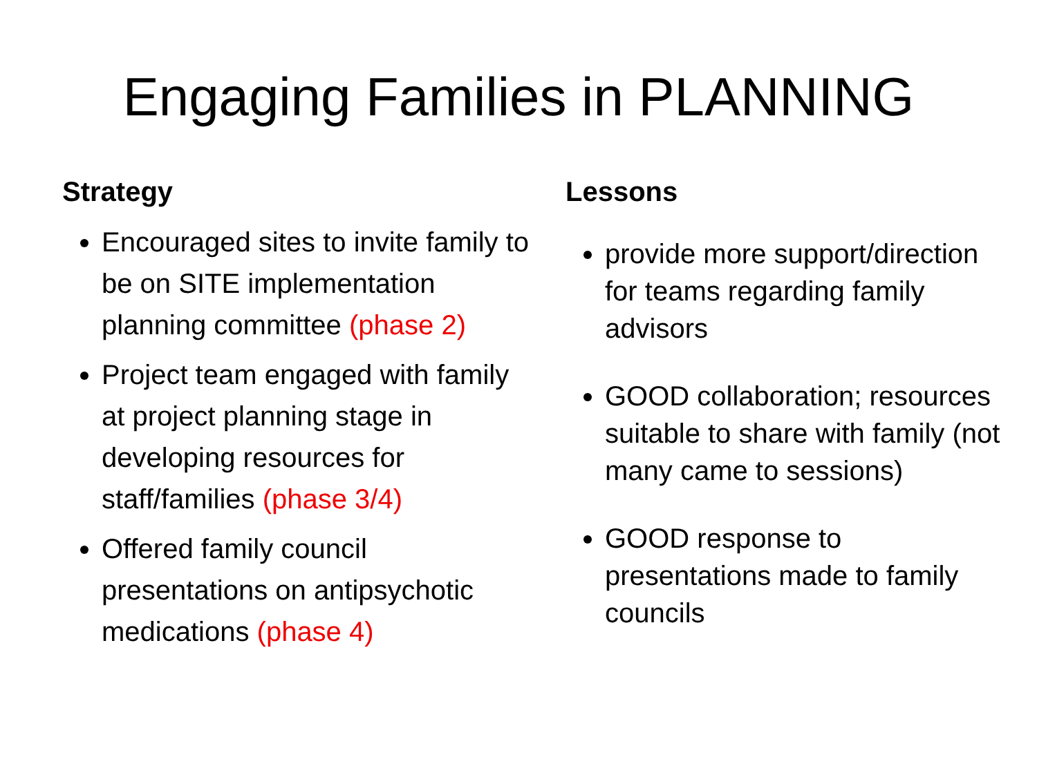Engaging Families in PLANNING
Strategy
Encouraged sites to invite family to be on SITE implementation planning committee (phase 2)
Project team engaged with family at project planning stage in developing resources for staff/families (phase 3/4)
Offered family council presentations on antipsychotic medications (phase 4)
Lessons
provide more support/direction for teams regarding family advisors
GOOD collaboration; resources suitable to share with family (not many came to sessions)
GOOD response to presentations made to family councils